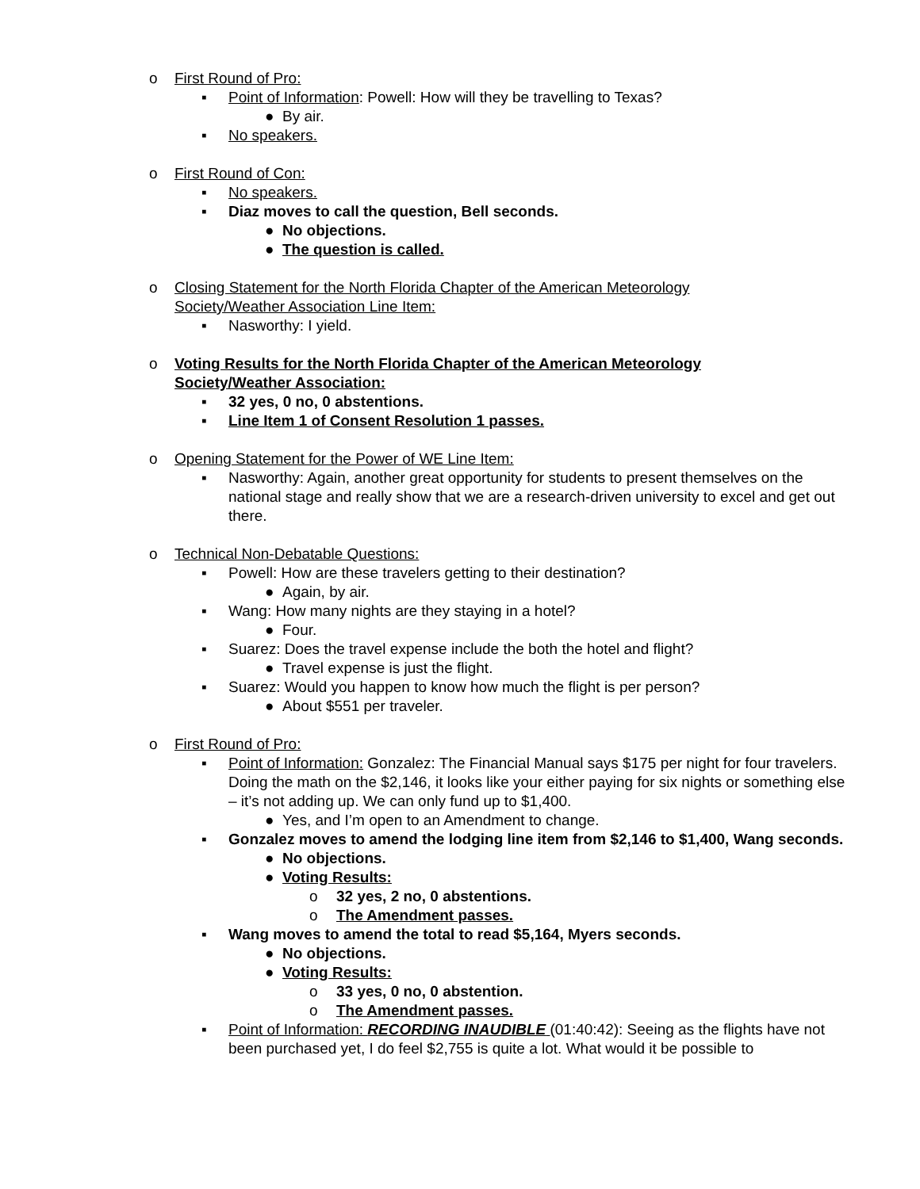o First Round of Pro:
▪ Point of Information: Powell: How will they be travelling to Texas?
● By air.
▪ No speakers.
o First Round of Con:
▪ No speakers.
▪ Diaz moves to call the question, Bell seconds.
● No objections.
● The question is called.
o Closing Statement for the North Florida Chapter of the American Meteorology Society/Weather Association Line Item:
▪ Nasworthy: I yield.
o Voting Results for the North Florida Chapter of the American Meteorology Society/Weather Association:
▪ 32 yes, 0 no, 0 abstentions.
▪ Line Item 1 of Consent Resolution 1 passes.
o Opening Statement for the Power of WE Line Item:
▪ Nasworthy: Again, another great opportunity for students to present themselves on the national stage and really show that we are a research-driven university to excel and get out there.
o Technical Non-Debatable Questions:
▪ Powell: How are these travelers getting to their destination?
● Again, by air.
▪ Wang: How many nights are they staying in a hotel?
● Four.
▪ Suarez: Does the travel expense include the both the hotel and flight?
● Travel expense is just the flight.
▪ Suarez: Would you happen to know how much the flight is per person?
● About $551 per traveler.
o First Round of Pro:
▪ Point of Information: Gonzalez: The Financial Manual says $175 per night for four travelers. Doing the math on the $2,146, it looks like your either paying for six nights or something else – it’s not adding up. We can only fund up to $1,400.
● Yes, and I’m open to an Amendment to change.
▪ Gonzalez moves to amend the lodging line item from $2,146 to $1,400, Wang seconds.
● No objections.
● Voting Results:
o 32 yes, 2 no, 0 abstentions.
o The Amendment passes.
▪ Wang moves to amend the total to read $5,164, Myers seconds.
● No objections.
● Voting Results:
o 33 yes, 0 no, 0 abstention.
o The Amendment passes.
▪ Point of Information: RECORDING INAUDIBLE (01:40:42): Seeing as the flights have not been purchased yet, I do feel $2,755 is quite a lot. What would it be possible to